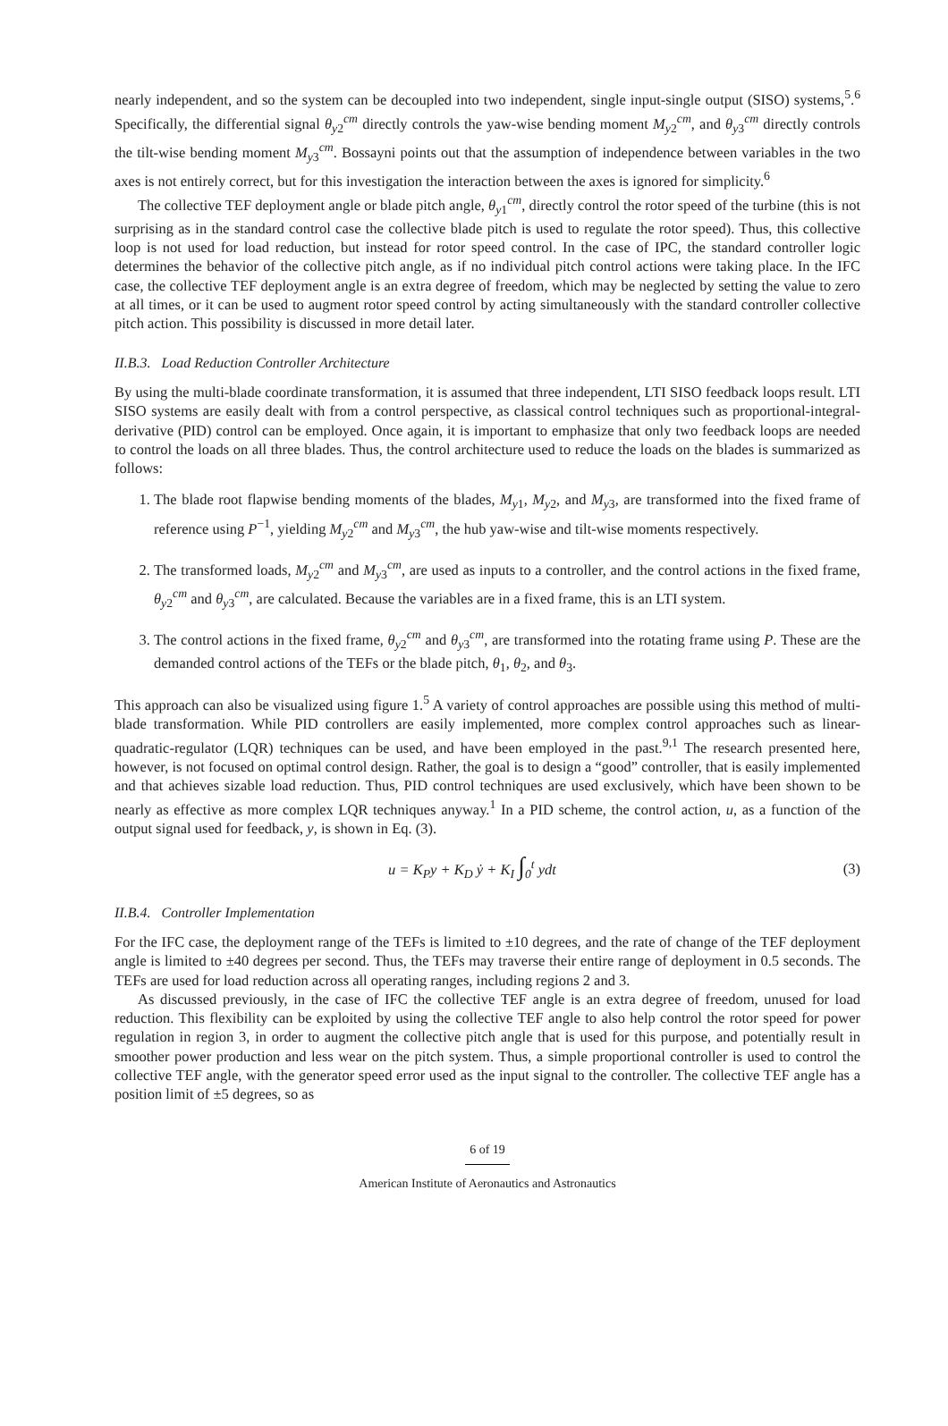nearly independent, and so the system can be decoupled into two independent, single input-single output (SISO) systems,<sup>5</sup>.<sup>6</sup> Specifically, the differential signal θ<sub>y2</sub><sup>cm</sup> directly controls the yaw-wise bending moment M<sub>y2</sub><sup>cm</sup>, and θ<sub>y3</sub><sup>cm</sup> directly controls the tilt-wise bending moment M<sub>y3</sub><sup>cm</sup>. Bossayni points out that the assumption of independence between variables in the two axes is not entirely correct, but for this investigation the interaction between the axes is ignored for simplicity.<sup>6</sup>
The collective TEF deployment angle or blade pitch angle, θ<sub>y1</sub><sup>cm</sup>, directly control the rotor speed of the turbine (this is not surprising as in the standard control case the collective blade pitch is used to regulate the rotor speed). Thus, this collective loop is not used for load reduction, but instead for rotor speed control. In the case of IPC, the standard controller logic determines the behavior of the collective pitch angle, as if no individual pitch control actions were taking place. In the IFC case, the collective TEF deployment angle is an extra degree of freedom, which may be neglected by setting the value to zero at all times, or it can be used to augment rotor speed control by acting simultaneously with the standard controller collective pitch action. This possibility is discussed in more detail later.
II.B.3. Load Reduction Controller Architecture
By using the multi-blade coordinate transformation, it is assumed that three independent, LTI SISO feedback loops result. LTI SISO systems are easily dealt with from a control perspective, as classical control techniques such as proportional-integral-derivative (PID) control can be employed. Once again, it is important to emphasize that only two feedback loops are needed to control the loads on all three blades. Thus, the control architecture used to reduce the loads on the blades is summarized as follows:
1. The blade root flapwise bending moments of the blades, M<sub>y1</sub>, M<sub>y2</sub>, and M<sub>y3</sub>, are transformed into the fixed frame of reference using P<sup>−1</sup>, yielding M<sub>y2</sub><sup>cm</sup> and M<sub>y3</sub><sup>cm</sup>, the hub yaw-wise and tilt-wise moments respectively.
2. The transformed loads, M<sub>y2</sub><sup>cm</sup> and M<sub>y3</sub><sup>cm</sup>, are used as inputs to a controller, and the control actions in the fixed frame, θ<sub>y2</sub><sup>cm</sup> and θ<sub>y3</sub><sup>cm</sup>, are calculated. Because the variables are in a fixed frame, this is an LTI system.
3. The control actions in the fixed frame, θ<sub>y2</sub><sup>cm</sup> and θ<sub>y3</sub><sup>cm</sup>, are transformed into the rotating frame using P. These are the demanded control actions of the TEFs or the blade pitch, θ<sub>1</sub>, θ<sub>2</sub>, and θ<sub>3</sub>.
This approach can also be visualized using figure 1.<sup>5</sup> A variety of control approaches are possible using this method of multi-blade transformation. While PID controllers are easily implemented, more complex control approaches such as linear-quadratic-regulator (LQR) techniques can be used, and have been employed in the past.<sup>9,1</sup> The research presented here, however, is not focused on optimal control design. Rather, the goal is to design a “good” controller, that is easily implemented and that achieves sizable load reduction. Thus, PID control techniques are used exclusively, which have been shown to be nearly as effective as more complex LQR techniques anyway.<sup>1</sup> In a PID scheme, the control action, u, as a function of the output signal used for feedback, y, is shown in Eq. (3).
u = K<sub>P</sub>y + K<sub>D</sub> ẏ + K<sub>I</sub> ∫<sub>0</sub><sup>t</sup> ydt (3)
II.B.4. Controller Implementation
For the IFC case, the deployment range of the TEFs is limited to ±10 degrees, and the rate of change of the TEF deployment angle is limited to ±40 degrees per second. Thus, the TEFs may traverse their entire range of deployment in 0.5 seconds. The TEFs are used for load reduction across all operating ranges, including regions 2 and 3.
As discussed previously, in the case of IFC the collective TEF angle is an extra degree of freedom, unused for load reduction. This flexibility can be exploited by using the collective TEF angle to also help control the rotor speed for power regulation in region 3, in order to augment the collective pitch angle that is used for this purpose, and potentially result in smoother power production and less wear on the pitch system. Thus, a simple proportional controller is used to control the collective TEF angle, with the generator speed error used as the input signal to the controller. The collective TEF angle has a position limit of ±5 degrees, so as
6 of 19
American Institute of Aeronautics and Astronautics